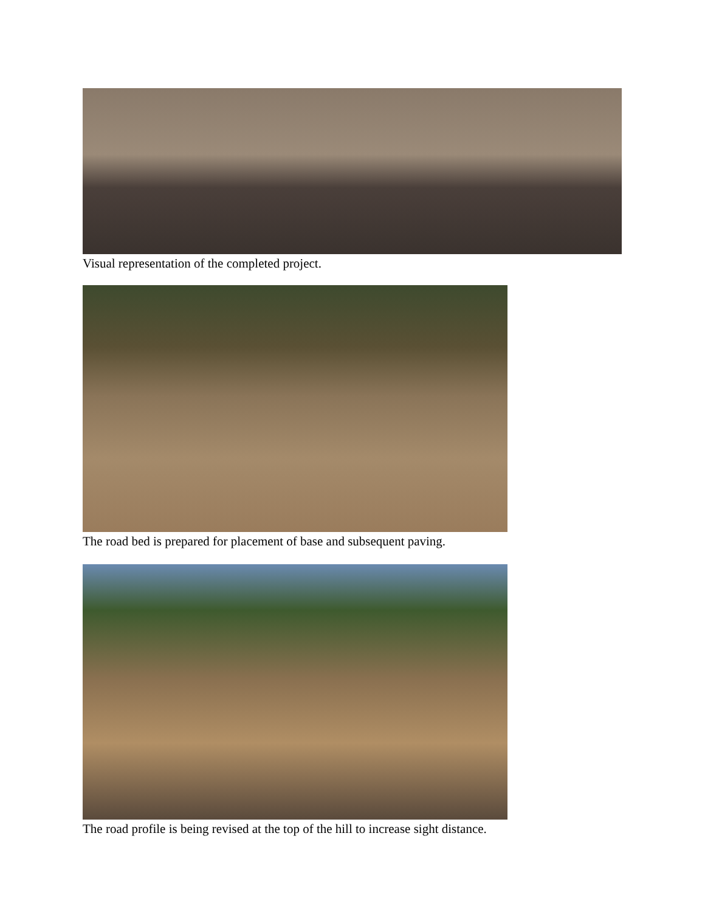Visual representation of the completed project.
The road bed is prepared for placement of base and subsequent paving.
The road profile is being revised at the top of the hill to increase sight distance.